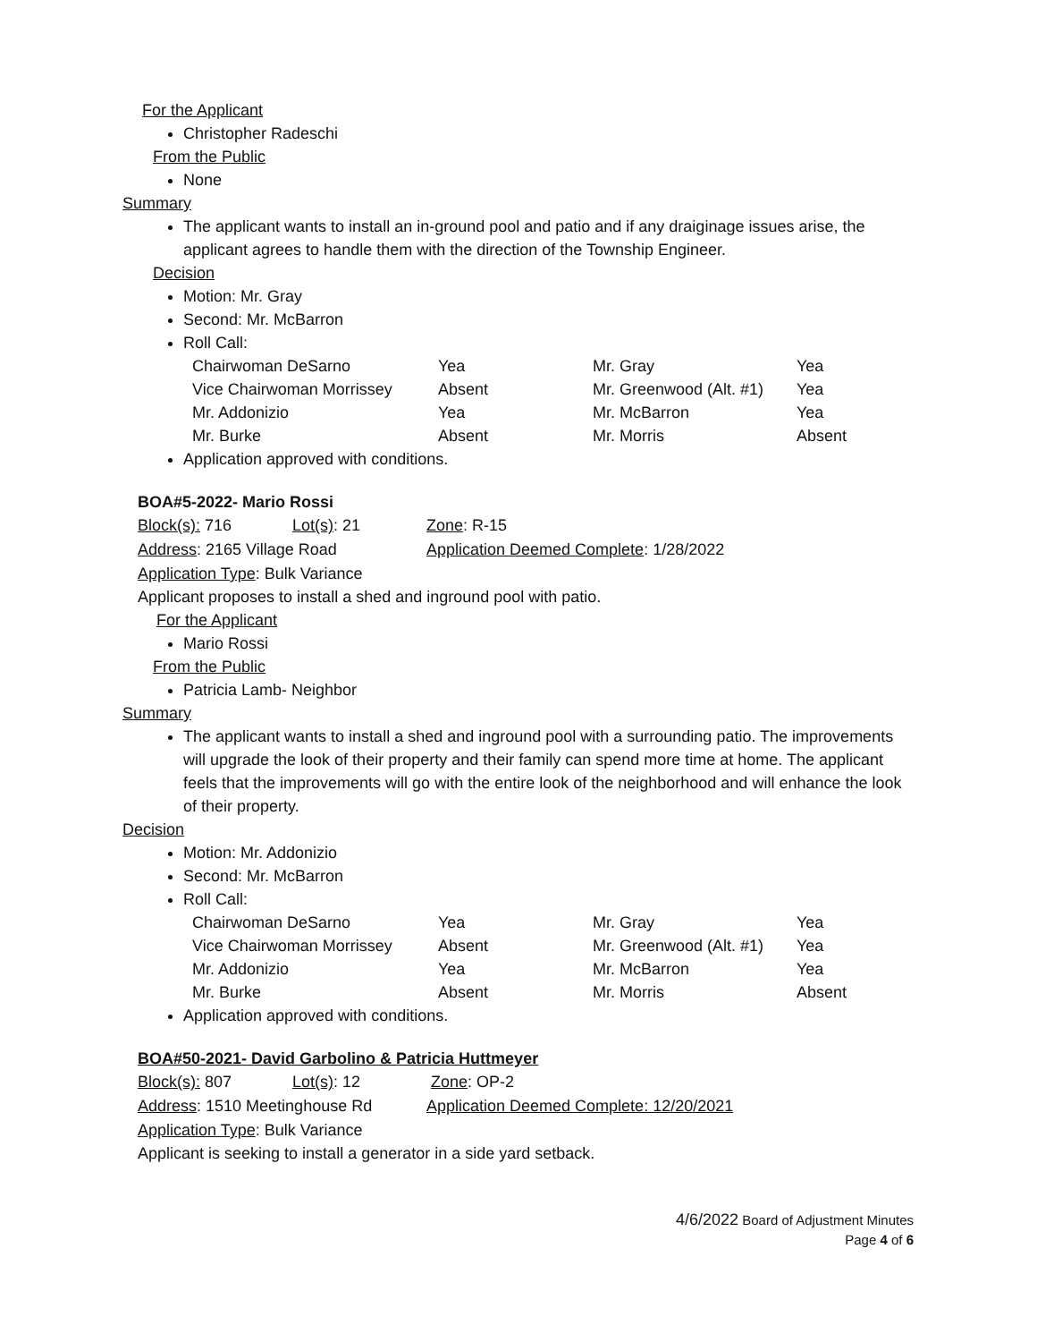For the Applicant
Christopher Radeschi
From the Public
None
Summary
The applicant wants to install an in-ground pool and patio and if any draiginage issues arise, the applicant agrees to handle them with the direction of the Township Engineer.
Decision
Motion: Mr. Gray
Second: Mr. McBarron
Roll Call:
| Chairwoman DeSarno | Yea | Mr. Gray | Yea |
| Vice Chairwoman Morrissey | Absent | Mr. Greenwood (Alt. #1) | Yea |
| Mr. Addonizio | Yea | Mr. McBarron | Yea |
| Mr. Burke | Absent | Mr. Morris | Absent |
Application approved with conditions.
BOA#5-2022- Mario Rossi
Block(s): 716 Lot(s): 21 Zone: R-15
Address: 2165 Village Road Application Deemed Complete: 1/28/2022
Application Type: Bulk Variance
Applicant proposes to install a shed and inground pool with patio.
For the Applicant
Mario Rossi
From the Public
Patricia Lamb- Neighbor
Summary
The applicant wants to install a shed and inground pool with a surrounding patio. The improvements will upgrade the look of their property and their family can spend more time at home. The applicant feels that the improvements will go with the entire look of the neighborhood and will enhance the look of their property.
Decision
Motion: Mr. Addonizio
Second: Mr. McBarron
Roll Call:
| Chairwoman DeSarno | Yea | Mr. Gray | Yea |
| Vice Chairwoman Morrissey | Absent | Mr. Greenwood (Alt. #1) | Yea |
| Mr. Addonizio | Yea | Mr. McBarron | Yea |
| Mr. Burke | Absent | Mr. Morris | Absent |
Application approved with conditions.
BOA#50-2021- David Garbolino & Patricia Huttmeyer
Block(s): 807 Lot(s): 12 Zone: OP-2
Address: 1510 Meetinghouse Rd Application Deemed Complete: 12/20/2021
Application Type: Bulk Variance
Applicant is seeking to install a generator in a side yard setback.
4/6/2022 Board of Adjustment Minutes
Page 4 of 6